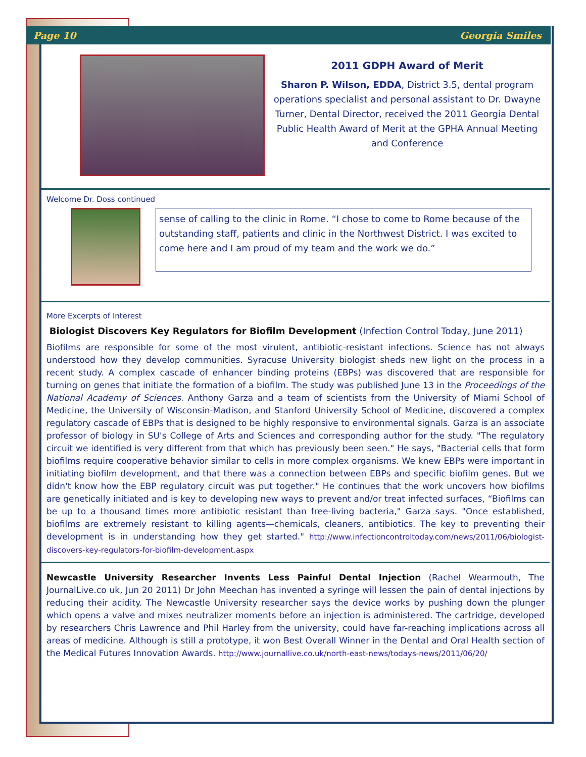Page 10 Georgia Smiles
2011 GDPH Award of Merit
Sharon P. Wilson, EDDA, District 3.5, dental program operations specialist and personal assistant to Dr. Dwayne Turner, Dental Director, received the 2011 Georgia Dental Public Health Award of Merit at the GPHA Annual Meeting and Conference
Welcome Dr. Doss continued
sense of calling to the clinic in Rome. “I chose to come to Rome because of the outstanding staff, patients and clinic in the Northwest District. I was excited to come here and I am proud of my team and the work we do.”
More Excerpts of Interest
Biologist Discovers Key Regulators for Biofilm Development (Infection Control Today, June 2011)
Biofilms are responsible for some of the most virulent, antibiotic-resistant infections. Science has not always understood how they develop communities. Syracuse University biologist sheds new light on the process in a recent study. A complex cascade of enhancer binding proteins (EBPs) was discovered that are responsible for turning on genes that initiate the formation of a biofilm. The study was published June 13 in the Proceedings of the National Academy of Sciences. Anthony Garza and a team of scientists from the University of Miami School of Medicine, the University of Wisconsin-Madison, and Stanford University School of Medicine, discovered a complex regulatory cascade of EBPs that is designed to be highly responsive to environmental signals. Garza is an associate professor of biology in SU's College of Arts and Sciences and corresponding author for the study. "The regulatory circuit we identified is very different from that which has previously been seen." He says, "Bacterial cells that form biofilms require cooperative behavior similar to cells in more complex organisms. We knew EBPs were important in initiating biofilm development, and that there was a connection between EBPs and specific biofilm genes. But we didn't know how the EBP regulatory circuit was put together." He continues that the work uncovers how biofilms are genetically initiated and is key to developing new ways to prevent and/or treat infected surfaces, “Biofilms can be up to a thousand times more antibiotic resistant than free-living bacteria," Garza says. "Once established, biofilms are extremely resistant to killing agents—chemicals, cleaners, antibiotics. The key to preventing their development is in understanding how they get started." http://www.infectioncontroltoday.com/news/2011/06/biologist-discovers-key-regulators-for-biofilm-development.aspx
Newcastle University Researcher Invents Less Painful Dental Injection (Rachel Wearmouth, The JournalLive.co uk, Jun 20 2011) Dr John Meechan has invented a syringe will lessen the pain of dental injections by reducing their acidity. The Newcastle University researcher says the device works by pushing down the plunger which opens a valve and mixes neutralizer moments before an injection is administered. The cartridge, developed by researchers Chris Lawrence and Phil Harley from the university, could have far-reaching implications across all areas of medicine. Although is still a prototype, it won Best Overall Winner in the Dental and Oral Health section of the Medical Futures Innovation Awards. http://www.journallive.co.uk/north-east-news/todays-news/2011/06/20/